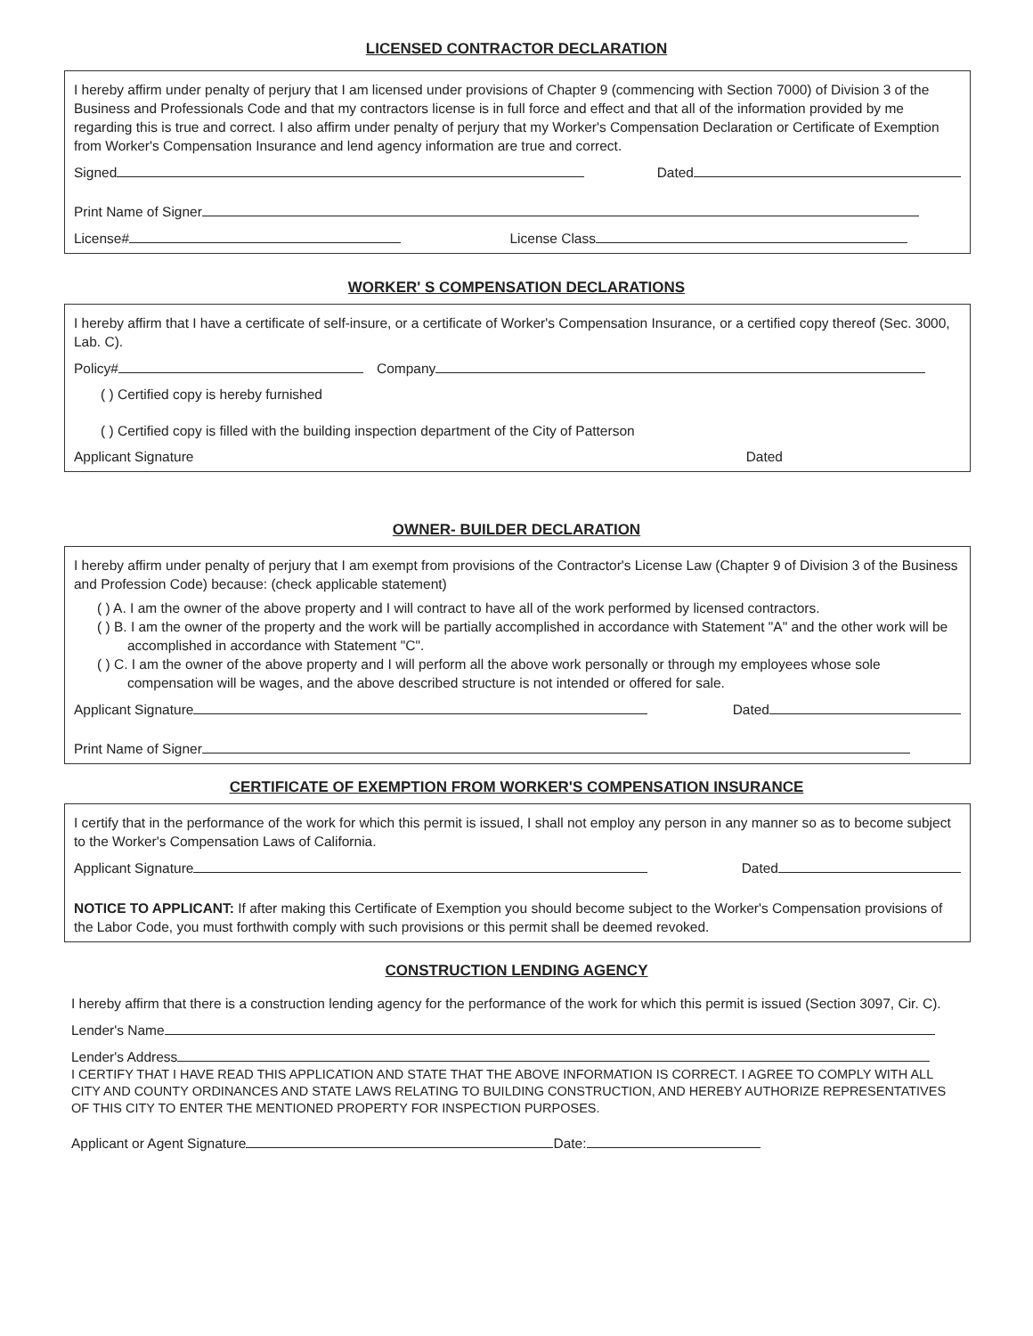LICENSED CONTRACTOR DECLARATION
I hereby affirm under penalty of perjury that I am licensed under provisions of Chapter 9 (commencing with Section 7000) of Division 3 of the Business and Professionals Code and that my contractors license is in full force and effect and that all of the information provided by me regarding this is true and correct. I also affirm under penalty of perjury that my Worker's Compensation Declaration or Certificate of Exemption from Worker's Compensation Insurance and lend agency information are true and correct.
Signed Dated
Print Name of Signer
License# License Class
WORKER' S COMPENSATION DECLARATIONS
I hereby affirm that I have a certificate of self-insure, or a certificate of Worker's Compensation Insurance, or a certified copy thereof (Sec. 3000, Lab. C).
Policy# Company
( ) Certified copy is hereby furnished
( ) Certified copy is filled with the building inspection department of the City of Patterson
Applicant Signature Dated
OWNER- BUILDER DECLARATION
I hereby affirm under penalty of perjury that I am exempt from provisions of the Contractor's License Law (Chapter 9 of Division 3 of the Business and Profession Code) because: (check applicable statement)
( ) A. I am the owner of the above property and I will contract to have all of the work performed by licensed contractors.
( ) B. I am the owner of the property and the work will be partially accomplished in accordance with Statement "A" and the other work will be accomplished in accordance with Statement "C".
( ) C. I am the owner of the above property and I will perform all the above work personally or through my employees whose sole compensation will be wages, and the above described structure is not intended or offered for sale.
Applicant Signature Dated
Print Name of Signer
CERTIFICATE OF EXEMPTION FROM WORKER'S COMPENSATION INSURANCE
I certify that in the performance of the work for which this permit is issued, I shall not employ any person in any manner so as to become subject to the Worker's Compensation Laws of California.
Applicant Signature Dated
NOTICE TO APPLICANT: If after making this Certificate of Exemption you should become subject to the Worker's Compensation provisions of the Labor Code, you must forthwith comply with such provisions or this permit shall be deemed revoked.
CONSTRUCTION LENDING AGENCY
I hereby affirm that there is a construction lending agency for the performance of the work for which this permit is issued (Section 3097, Cir. C).
Lender's Name
Lender's Address
I CERTIFY THAT I HAVE READ THIS APPLICATION AND STATE THAT THE ABOVE INFORMATION IS CORRECT. I AGREE TO COMPLY WITH ALL CITY AND COUNTY ORDINANCES AND STATE LAWS RELATING TO BUILDING CONSTRUCTION, AND HEREBY AUTHORIZE REPRESENTATIVES OF THIS CITY TO ENTER THE MENTIONED PROPERTY FOR INSPECTION PURPOSES.
Applicant or Agent Signature Date: